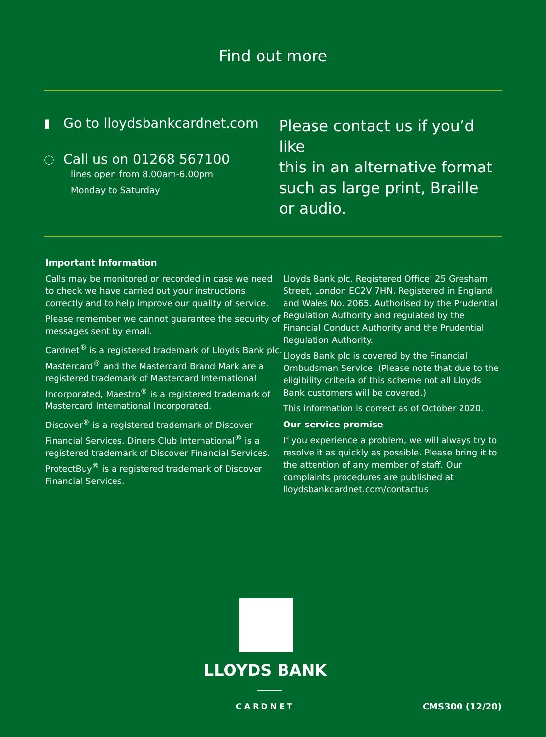Find out more
▮ Go to lloydsbankcardnet.com
◌ Call us on 01268 567100
lines open from 8.00am-6.00pm
Monday to Saturday
Please contact us if you’d like
this in an alternative format
such as large print, Braille
or audio.
Important Information
Calls may be monitored or recorded in case we need to check we have carried out your instructions correctly and to help improve our quality of service.
Please remember we cannot guarantee the security of messages sent by email.
Cardnet<sup>®</sup> is a registered trademark of Lloyds Bank plc. Mastercard<sup>®</sup> and the Mastercard Brand Mark are a registered trademark of Mastercard International Incorporated, Maestro<sup>®</sup> is a registered trademark of Mastercard International Incorporated.
Discover<sup>®</sup> is a registered trademark of Discover Financial Services. Diners Club International<sup>®</sup> is a registered trademark of Discover Financial Services. ProtectBuy<sup>®</sup> is a registered trademark of Discover Financial Services.
Lloyds Bank plc. Registered Office: 25 Gresham Street, London EC2V 7HN. Registered in England and Wales No. 2065. Authorised by the Prudential Regulation Authority and regulated by the Financial Conduct Authority and the Prudential Regulation Authority.
Lloyds Bank plc is covered by the Financial Ombudsman Service. (Please note that due to the eligibility criteria of this scheme not all Lloyds Bank customers will be covered.)
This information is correct as of October 2020.
Our service promise
If you experience a problem, we will always try to resolve it as quickly as possible. Please bring it to the attention of any member of staff. Our complaints procedures are published at lloydsbankcardnet.com/contactus
LLOYDS BANK
CARDNET CMS300 (12/20)